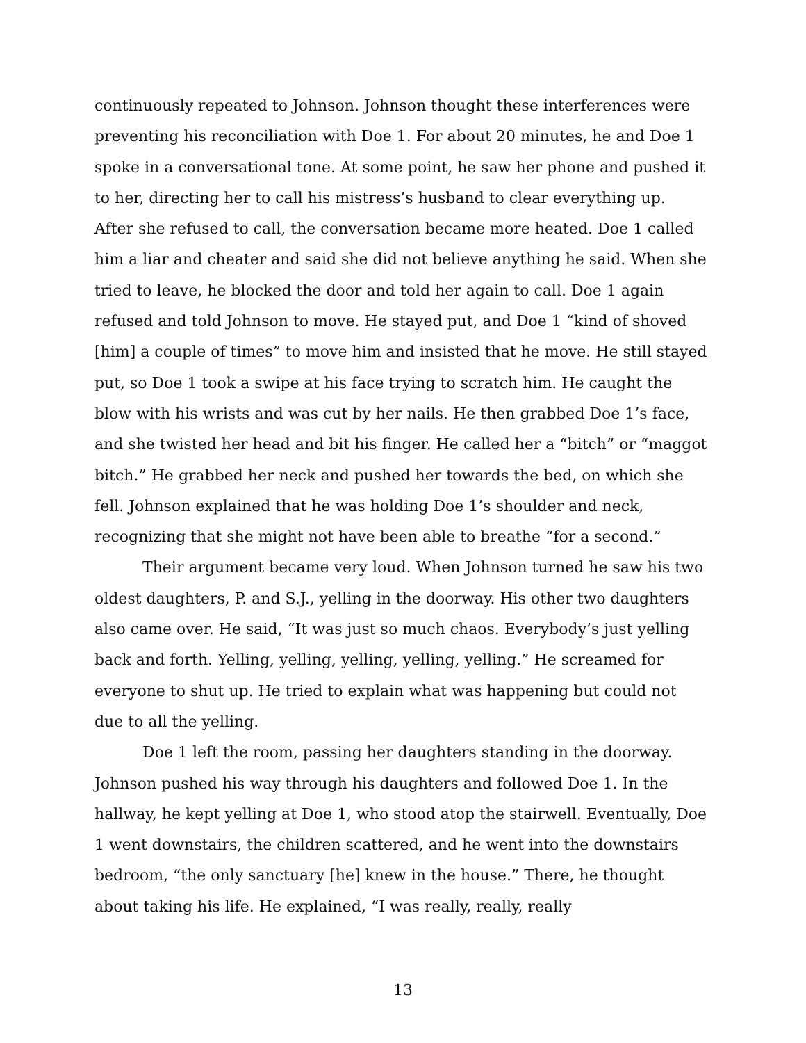continuously repeated to Johnson. Johnson thought these interferences were preventing his reconciliation with Doe 1. For about 20 minutes, he and Doe 1 spoke in a conversational tone. At some point, he saw her phone and pushed it to her, directing her to call his mistress’s husband to clear everything up. After she refused to call, the conversation became more heated. Doe 1 called him a liar and cheater and said she did not believe anything he said. When she tried to leave, he blocked the door and told her again to call. Doe 1 again refused and told Johnson to move. He stayed put, and Doe 1 “kind of shoved [him] a couple of times” to move him and insisted that he move. He still stayed put, so Doe 1 took a swipe at his face trying to scratch him. He caught the blow with his wrists and was cut by her nails. He then grabbed Doe 1’s face, and she twisted her head and bit his finger. He called her a “bitch” or “maggot bitch.” He grabbed her neck and pushed her towards the bed, on which she fell. Johnson explained that he was holding Doe 1’s shoulder and neck, recognizing that she might not have been able to breathe “for a second.”
Their argument became very loud. When Johnson turned he saw his two oldest daughters, P. and S.J., yelling in the doorway. His other two daughters also came over. He said, “It was just so much chaos. Everybody’s just yelling back and forth. Yelling, yelling, yelling, yelling, yelling.” He screamed for everyone to shut up. He tried to explain what was happening but could not due to all the yelling.
Doe 1 left the room, passing her daughters standing in the doorway. Johnson pushed his way through his daughters and followed Doe 1. In the hallway, he kept yelling at Doe 1, who stood atop the stairwell. Eventually, Doe 1 went downstairs, the children scattered, and he went into the downstairs bedroom, “the only sanctuary [he] knew in the house.” There, he thought about taking his life. He explained, “I was really, really, really
13